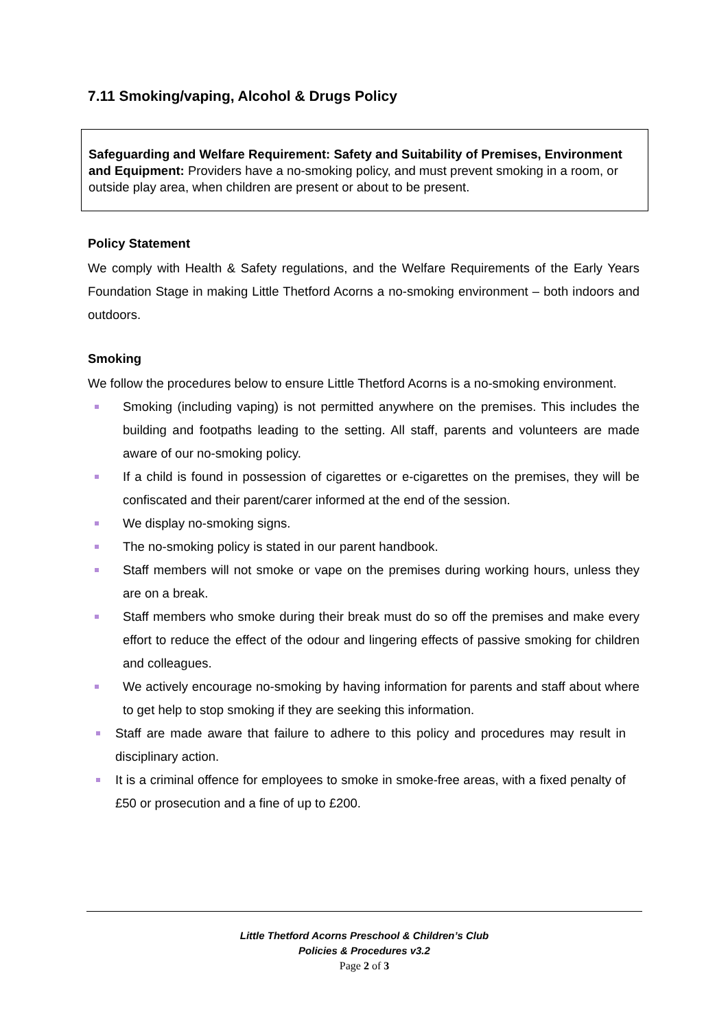7.11 Smoking/vaping, Alcohol & Drugs Policy
Safeguarding and Welfare Requirement: Safety and Suitability of Premises, Environment and Equipment: Providers have a no-smoking policy, and must prevent smoking in a room, or outside play area, when children are present or about to be present.
Policy Statement
We comply with Health & Safety regulations, and the Welfare Requirements of the Early Years Foundation Stage in making Little Thetford Acorns a no-smoking environment – both indoors and outdoors.
Smoking
We follow the procedures below to ensure Little Thetford Acorns is a no-smoking environment.
Smoking (including vaping) is not permitted anywhere on the premises. This includes the building and footpaths leading to the setting. All staff, parents and volunteers are made aware of our no-smoking policy.
If a child is found in possession of cigarettes or e-cigarettes on the premises, they will be confiscated and their parent/carer informed at the end of the session.
We display no-smoking signs.
The no-smoking policy is stated in our parent handbook.
Staff members will not smoke or vape on the premises during working hours, unless they are on a break.
Staff members who smoke during their break must do so off the premises and make every effort to reduce the effect of the odour and lingering effects of passive smoking for children and colleagues.
We actively encourage no-smoking by having information for parents and staff about where to get help to stop smoking if they are seeking this information.
Staff are made aware that failure to adhere to this policy and procedures may result in disciplinary action.
It is a criminal offence for employees to smoke in smoke-free areas, with a fixed penalty of £50 or prosecution and a fine of up to £200.
Little Thetford Acorns Preschool & Children’s Club
Policies & Procedures v3.2
Page 2 of 3